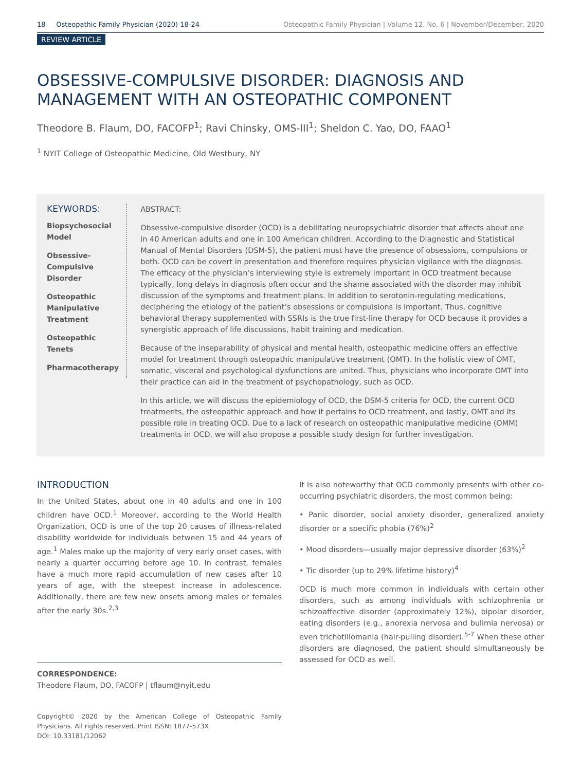18 Osteopathic Family Physician (2020) 18-24 Osteopathic Family Physician | Volume 12, No. 6 | November/December, 2020
REVIEW ARTICLE
OBSESSIVE-COMPULSIVE DISORDER: DIAGNOSIS AND MANAGEMENT WITH AN OSTEOPATHIC COMPONENT
Theodore B. Flaum, DO, FACOFP<sup>1</sup>; Ravi Chinsky, OMS-III<sup>1</sup>; Sheldon C. Yao, DO, FAAO<sup>1</sup>
<sup>1</sup> NYIT College of Osteopathic Medicine, Old Westbury, NY
KEYWORDS:
Biopsychosocial Model
Obsessive-Compulsive Disorder
Osteopathic Manipulative Treatment
Osteopathic Tenets
Pharmacotherapy
ABSTRACT:
Obsessive-compulsive disorder (OCD) is a debilitating neuropsychiatric disorder that affects about one in 40 American adults and one in 100 American children. According to the Diagnostic and Statistical Manual of Mental Disorders (DSM-5), the patient must have the presence of obsessions, compulsions or both. OCD can be covert in presentation and therefore requires physician vigilance with the diagnosis. The efficacy of the physician’s interviewing style is extremely important in OCD treatment because typically, long delays in diagnosis often occur and the shame associated with the disorder may inhibit discussion of the symptoms and treatment plans. In addition to serotonin-regulating medications, deciphering the etiology of the patient’s obsessions or compulsions is important. Thus, cognitive behavioral therapy supplemented with SSRIs is the true first-line therapy for OCD because it provides a synergistic approach of life discussions, habit training and medication.
Because of the inseparability of physical and mental health, osteopathic medicine offers an effective model for treatment through osteopathic manipulative treatment (OMT). In the holistic view of OMT, somatic, visceral and psychological dysfunctions are united. Thus, physicians who incorporate OMT into their practice can aid in the treatment of psychopathology, such as OCD.
In this article, we will discuss the epidemiology of OCD, the DSM-5 criteria for OCD, the current OCD treatments, the osteopathic approach and how it pertains to OCD treatment, and lastly, OMT and its possible role in treating OCD. Due to a lack of research on osteopathic manipulative medicine (OMM) treatments in OCD, we will also propose a possible study design for further investigation.
INTRODUCTION
In the United States, about one in 40 adults and one in 100 children have OCD.<sup>1</sup> Moreover, according to the World Health Organization, OCD is one of the top 20 causes of illness-related disability worldwide for individuals between 15 and 44 years of age.<sup>1</sup> Males make up the majority of very early onset cases, with nearly a quarter occurring before age 10. In contrast, females have a much more rapid accumulation of new cases after 10 years of age, with the steepest increase in adolescence. Additionally, there are few new onsets among males or females after the early 30s.<sup>2,3</sup>
CORRESPONDENCE:
Theodore Flaum, DO, FACOFP | tflaum@nyit.edu
Copyright© 2020 by the American College of Osteopathic Family Physicians. All rights reserved. Print ISSN: 1877-573X
DOI: 10.33181/12062
It is also noteworthy that OCD commonly presents with other co-occurring psychiatric disorders, the most common being:
• Panic disorder, social anxiety disorder, generalized anxiety disorder or a specific phobia (76%)<sup>2</sup>
• Mood disorders—usually major depressive disorder (63%)<sup>2</sup>
• Tic disorder (up to 29% lifetime history)<sup>4</sup>
OCD is much more common in individuals with certain other disorders, such as among individuals with schizophrenia or schizoaffective disorder (approximately 12%), bipolar disorder, eating disorders (e.g., anorexia nervosa and bulimia nervosa) or even trichotillomania (hair-pulling disorder).<sup>5-7</sup> When these other disorders are diagnosed, the patient should simultaneously be assessed for OCD as well.